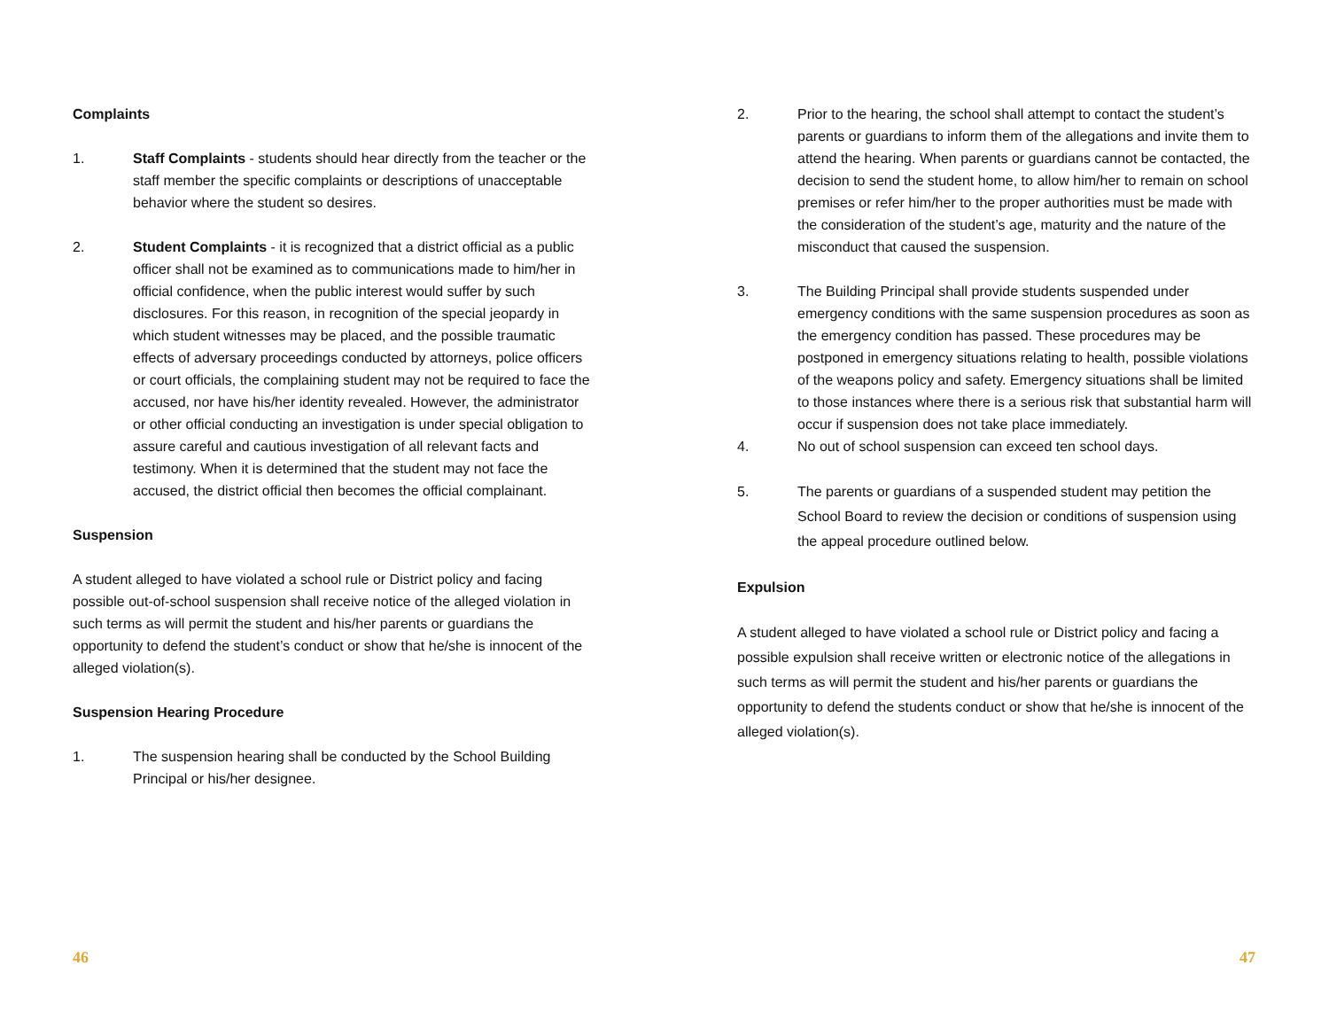Complaints
1. Staff Complaints - students should hear directly from the teacher or the staff member the specific complaints or descriptions of unacceptable behavior where the student so desires.
2. Student Complaints - it is recognized that a district official as a public officer shall not be examined as to communications made to him/her in official confidence, when the public interest would suffer by such disclosures. For this reason, in recognition of the special jeopardy in which student witnesses may be placed, and the possible traumatic effects of adversary proceedings conducted by attorneys, police officers or court officials, the complaining student may not be required to face the accused, nor have his/her identity revealed. However, the administrator or other official conducting an investigation is under special obligation to assure careful and cautious investigation of all relevant facts and testimony. When it is determined that the student may not face the accused, the district official then becomes the official complainant.
Suspension
A student alleged to have violated a school rule or District policy and facing possible out-of-school suspension shall receive notice of the alleged violation in such terms as will permit the student and his/her parents or guardians the opportunity to defend the student’s conduct or show that he/she is innocent of the alleged violation(s).
Suspension Hearing Procedure
1. The suspension hearing shall be conducted by the School Building Principal or his/her designee.
46
2. Prior to the hearing, the school shall attempt to contact the student’s parents or guardians to inform them of the allegations and invite them to attend the hearing. When parents or guardians cannot be contacted, the decision to send the student home, to allow him/her to remain on school premises or refer him/her to the proper authorities must be made with the consideration of the student’s age, maturity and the nature of the misconduct that caused the suspension.
3. The Building Principal shall provide students suspended under emergency conditions with the same suspension procedures as soon as the emergency condition has passed. These procedures may be postponed in emergency situations relating to health, possible violations of the weapons policy and safety. Emergency situations shall be limited to those instances where there is a serious risk that substantial harm will occur if suspension does not take place immediately.
4. No out of school suspension can exceed ten school days.
5. The parents or guardians of a suspended student may petition the School Board to review the decision or conditions of suspension using the appeal procedure outlined below.
Expulsion
A student alleged to have violated a school rule or District policy and facing a possible expulsion shall receive written or electronic notice of the allegations in such terms as will permit the student and his/her parents or guardians the opportunity to defend the students conduct or show that he/she is innocent of the alleged violation(s).
47